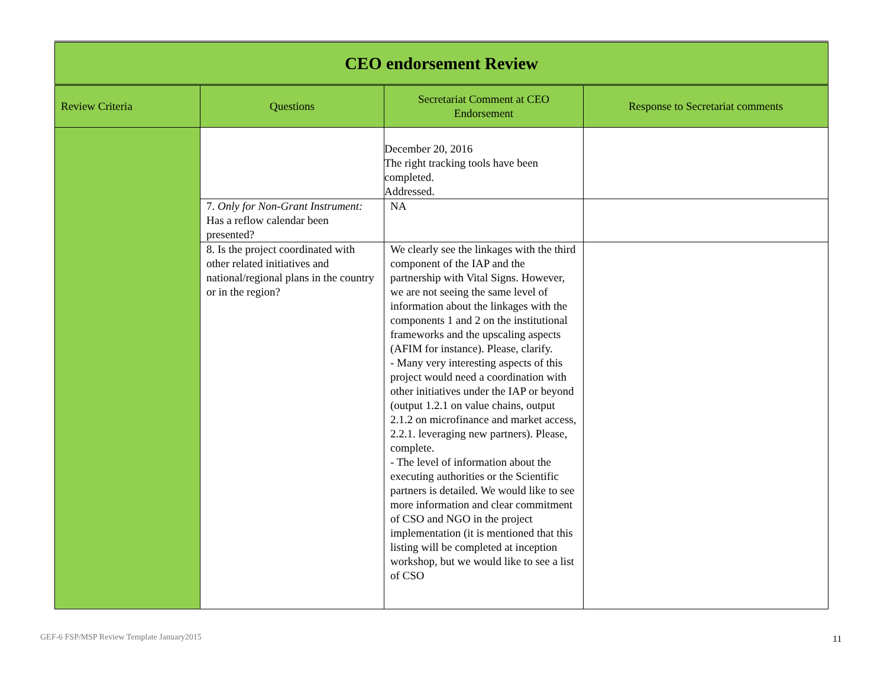| CEO endorsement Review | | | |
| Review Criteria | Questions | Secretariat Comment at CEO Endorsement | Response to Secretariat comments |
| | | December 20, 2016 The right tracking tools have been completed. Addressed. | |
| | 7. Only for Non-Grant Instrument: Has a reflow calendar been presented? | NA | |
| | 8. Is the project coordinated with other related initiatives and national/regional plans in the country or in the region? | We clearly see the linkages with the third component of the IAP and the partnership with Vital Signs. However, we are not seeing the same level of information about the linkages with the components 1 and 2 on the institutional frameworks and the upscaling aspects (AFIM for instance). Please, clarify. - Many very interesting aspects of this project would need a coordination with other initiatives under the IAP or beyond (output 1.2.1 on value chains, output 2.1.2 on microfinance and market access, 2.2.1. leveraging new partners). Please, complete. - The level of information about the executing authorities or the Scientific partners is detailed. We would like to see more information and clear commitment of CSO and NGO in the project implementation (it is mentioned that this listing will be completed at inception workshop, but we would like to see a list of CSO | |
GEF-6 FSP/MSP Review Template January2015
11